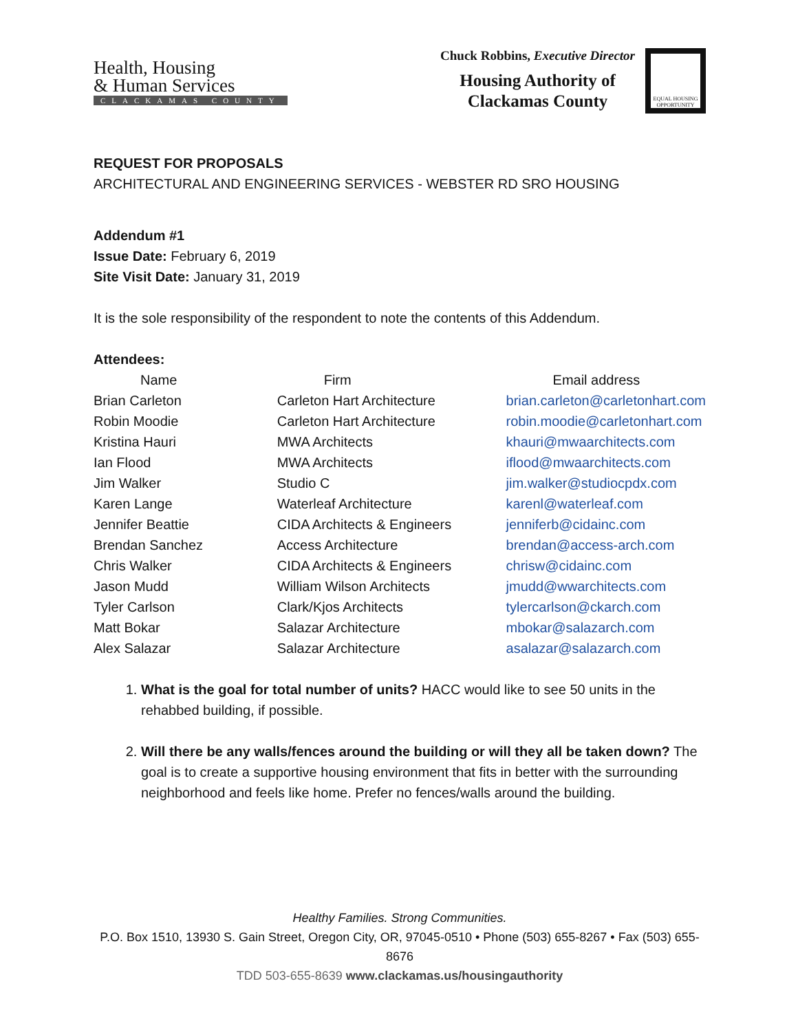Health, Housing
& Human Services
CLACKAMAS COUNTY
Chuck Robbins, Executive Director
Housing Authority of
Clackamas County
EQUAL HOUSING OPPORTUNITY
REQUEST FOR PROPOSALS
ARCHITECTURAL AND ENGINEERING SERVICES - WEBSTER RD SRO HOUSING
Addendum #1
Issue Date: February 6, 2019
Site Visit Date: January 31, 2019
It is the sole responsibility of the respondent to note the contents of this Addendum.
Attendees:
| Name | Firm | Email address |
| --- | --- | --- |
| Brian Carleton | Carleton Hart Architecture | brian.carleton@carletonhart.com |
| Robin Moodie | Carleton Hart Architecture | robin.moodie@carletonhart.com |
| Kristina Hauri | MWA Architects | khauri@mwaarchitects.com |
| Ian Flood | MWA Architects | iflood@mwaarchitects.com |
| Jim Walker | Studio C | jim.walker@studiocpdx.com |
| Karen Lange | Waterleaf Architecture | karenl@waterleaf.com |
| Jennifer Beattie | CIDA Architects & Engineers | jenniferb@cidainc.com |
| Brendan Sanchez | Access Architecture | brendan@access-arch.com |
| Chris Walker | CIDA Architects & Engineers | chrisw@cidainc.com |
| Jason Mudd | William Wilson Architects | jmudd@wwarchitects.com |
| Tyler Carlson | Clark/Kjos Architects | tylercarlson@ckarch.com |
| Matt Bokar | Salazar Architecture | mbokar@salazarch.com |
| Alex Salazar | Salazar Architecture | asalazar@salazarch.com |
1. What is the goal for total number of units? HACC would like to see 50 units in the rehabbed building, if possible.
2. Will there be any walls/fences around the building or will they all be taken down? The goal is to create a supportive housing environment that fits in better with the surrounding neighborhood and feels like home. Prefer no fences/walls around the building.
Healthy Families. Strong Communities.
P.O. Box 1510, 13930 S. Gain Street, Oregon City, OR, 97045-0510 • Phone (503) 655-8267 • Fax (503) 655-8676
TDD 503-655-8639 www.clackamas.us/housingauthority